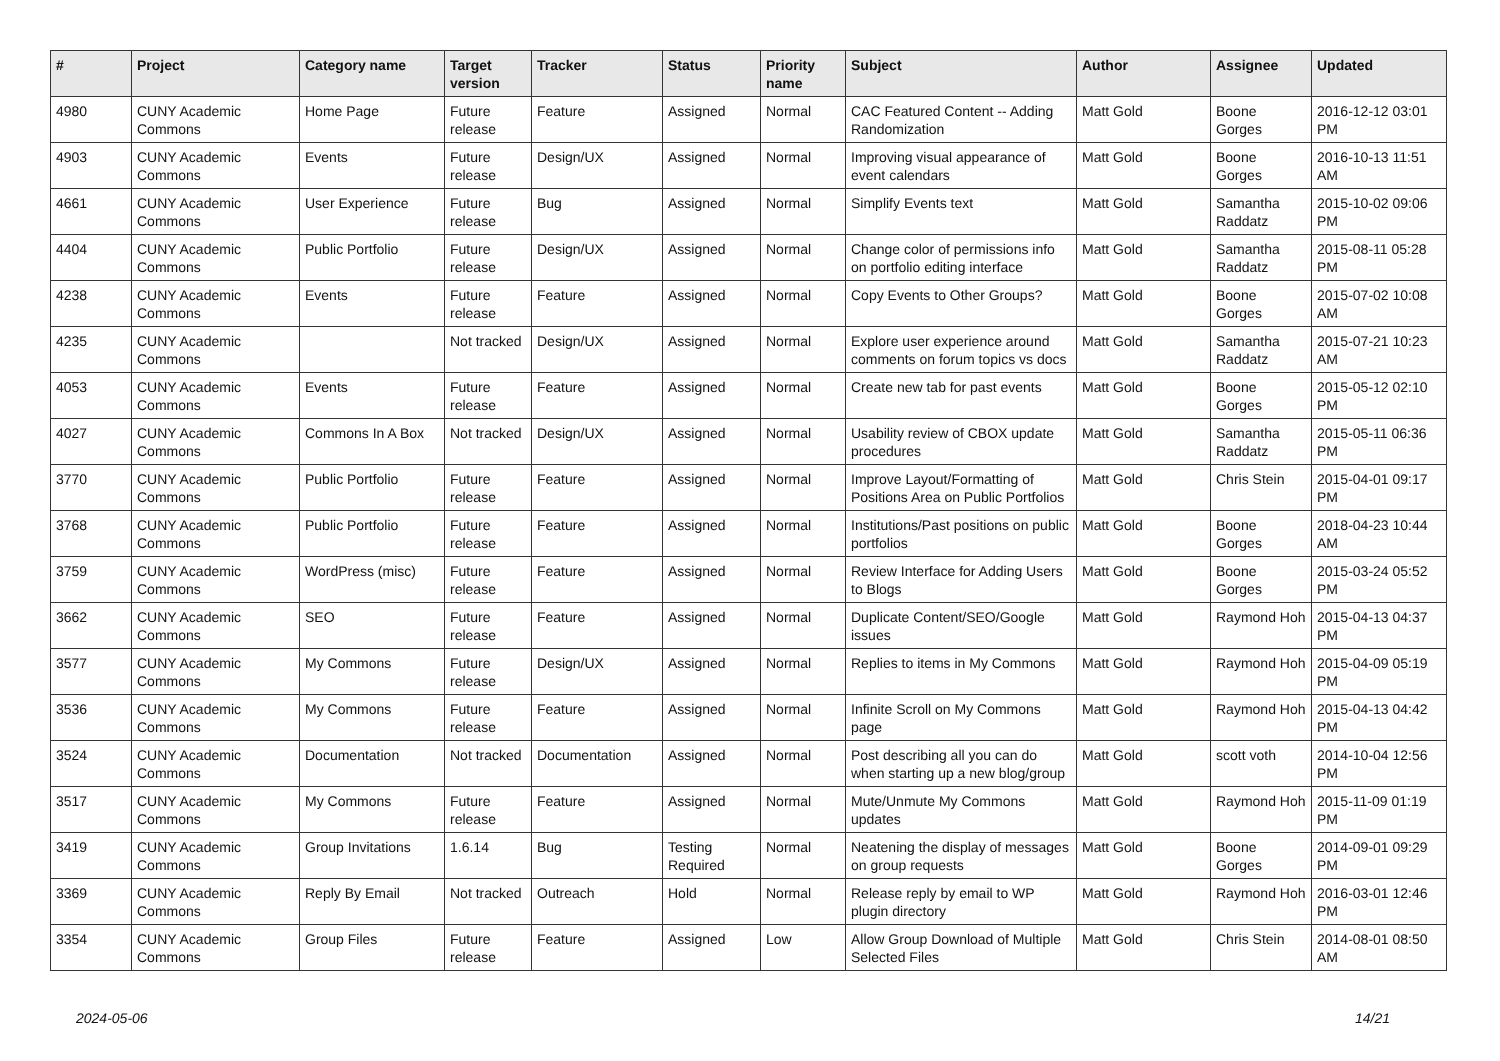| # | Project | Category name | Target version | Tracker | Status | Priority name | Subject | Author | Assignee | Updated |
| --- | --- | --- | --- | --- | --- | --- | --- | --- | --- | --- |
| 4980 | CUNY Academic Commons | Home Page | Future release | Feature | Assigned | Normal | CAC Featured Content -- Adding Randomization | Matt Gold | Boone Gorges | 2016-12-12 03:01 PM |
| 4903 | CUNY Academic Commons | Events | Future release | Design/UX | Assigned | Normal | Improving visual appearance of event calendars | Matt Gold | Boone Gorges | 2016-10-13 11:51 AM |
| 4661 | CUNY Academic Commons | User Experience | Future release | Bug | Assigned | Normal | Simplify Events text | Matt Gold | Samantha Raddatz | 2015-10-02 09:06 PM |
| 4404 | CUNY Academic Commons | Public Portfolio | Future release | Design/UX | Assigned | Normal | Change color of permissions info on portfolio editing interface | Matt Gold | Samantha Raddatz | 2015-08-11 05:28 PM |
| 4238 | CUNY Academic Commons | Events | Future release | Feature | Assigned | Normal | Copy Events to Other Groups? | Matt Gold | Boone Gorges | 2015-07-02 10:08 AM |
| 4235 | CUNY Academic Commons | | Not tracked | Design/UX | Assigned | Normal | Explore user experience around comments on forum topics vs docs | Matt Gold | Samantha Raddatz | 2015-07-21 10:23 AM |
| 4053 | CUNY Academic Commons | Events | Future release | Feature | Assigned | Normal | Create new tab for past events | Matt Gold | Boone Gorges | 2015-05-12 02:10 PM |
| 4027 | CUNY Academic Commons | Commons In A Box | Not tracked | Design/UX | Assigned | Normal | Usability review of CBOX update procedures | Matt Gold | Samantha Raddatz | 2015-05-11 06:36 PM |
| 3770 | CUNY Academic Commons | Public Portfolio | Future release | Feature | Assigned | Normal | Improve Layout/Formatting of Positions Area on Public Portfolios | Matt Gold | Chris Stein | 2015-04-01 09:17 PM |
| 3768 | CUNY Academic Commons | Public Portfolio | Future release | Feature | Assigned | Normal | Institutions/Past positions on public portfolios | Matt Gold | Boone Gorges | 2018-04-23 10:44 AM |
| 3759 | CUNY Academic Commons | WordPress (misc) | Future release | Feature | Assigned | Normal | Review Interface for Adding Users to Blogs | Matt Gold | Boone Gorges | 2015-03-24 05:52 PM |
| 3662 | CUNY Academic Commons | SEO | Future release | Feature | Assigned | Normal | Duplicate Content/SEO/Google issues | Matt Gold | Raymond Hoh | 2015-04-13 04:37 PM |
| 3577 | CUNY Academic Commons | My Commons | Future release | Design/UX | Assigned | Normal | Replies to items in My Commons | Matt Gold | Raymond Hoh | 2015-04-09 05:19 PM |
| 3536 | CUNY Academic Commons | My Commons | Future release | Feature | Assigned | Normal | Infinite Scroll on My Commons page | Matt Gold | Raymond Hoh | 2015-04-13 04:42 PM |
| 3524 | CUNY Academic Commons | Documentation | Not tracked | Documentation | Assigned | Normal | Post describing all you can do when starting up a new blog/group | Matt Gold | scott voth | 2014-10-04 12:56 PM |
| 3517 | CUNY Academic Commons | My Commons | Future release | Feature | Assigned | Normal | Mute/Unmute My Commons updates | Matt Gold | Raymond Hoh | 2015-11-09 01:19 PM |
| 3419 | CUNY Academic Commons | Group Invitations | 1.6.14 | Bug | Testing Required | Normal | Neatening the display of messages on group requests | Matt Gold | Boone Gorges | 2014-09-01 09:29 PM |
| 3369 | CUNY Academic Commons | Reply By Email | Not tracked | Outreach | Hold | Normal | Release reply by email to WP plugin directory | Matt Gold | Raymond Hoh | 2016-03-01 12:46 PM |
| 3354 | CUNY Academic Commons | Group Files | Future release | Feature | Assigned | Low | Allow Group Download of Multiple Selected Files | Matt Gold | Chris Stein | 2014-08-01 08:50 AM |
2024-05-06 14/21